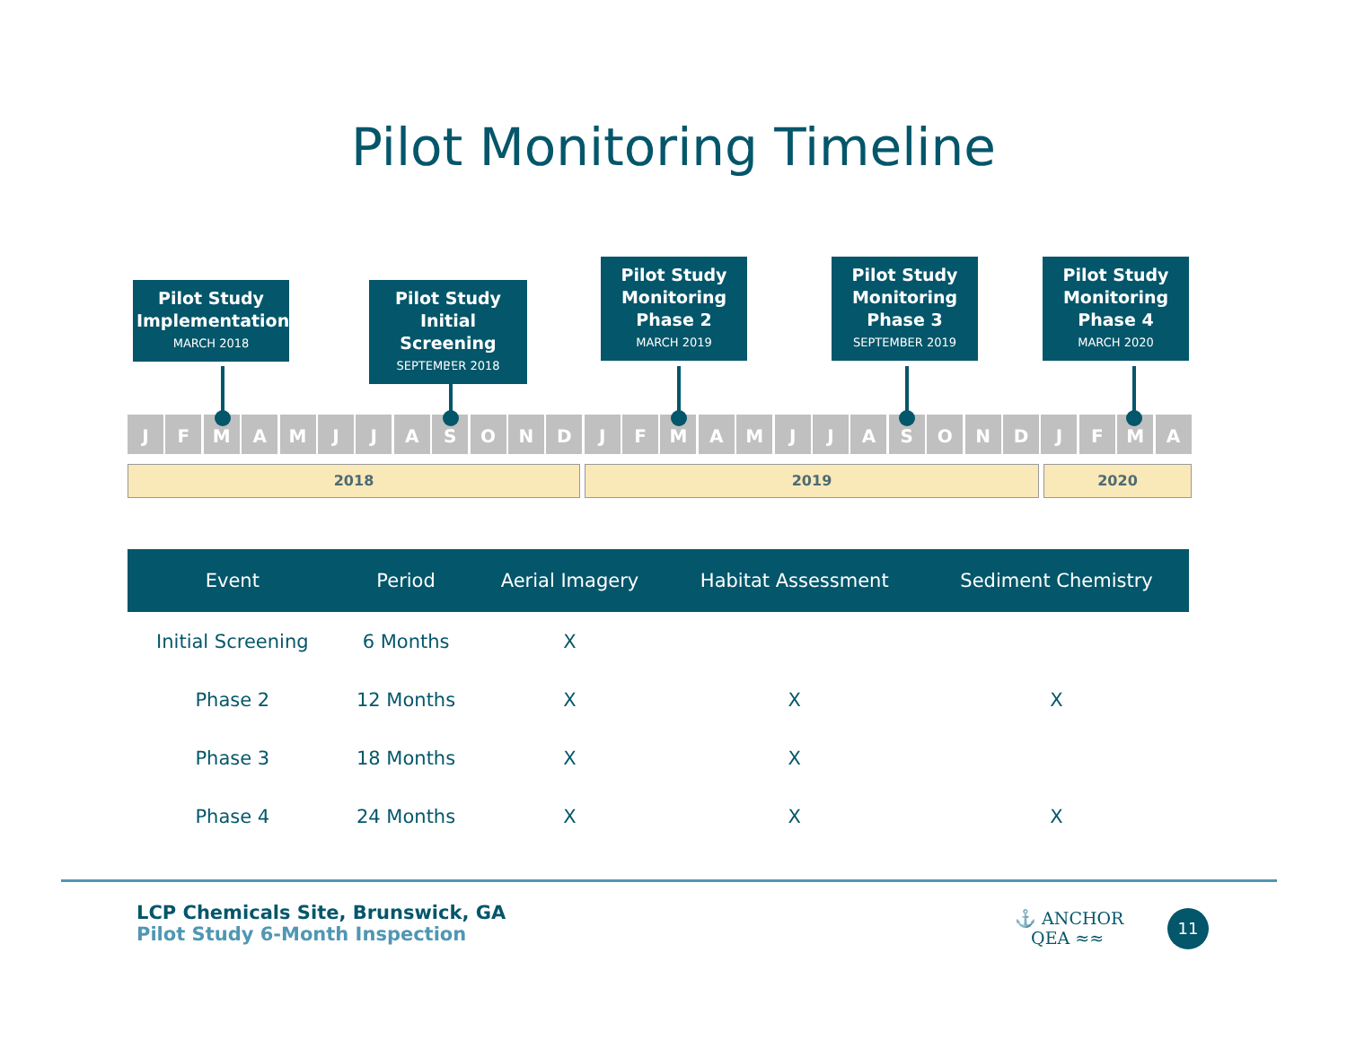Pilot Monitoring Timeline
Pilot Study
Implementation
MARCH 2018
Pilot Study
Initial Screening
SEPTEMBER 2018
Pilot Study
Monitoring
Phase 2
MARCH 2019
Pilot Study
Monitoring
Phase 3
SEPTEMBER 2019
Pilot Study
Monitoring
Phase 4
MARCH 2020
JFMAMJJASONDJFMAMJJASONDJFMA
2018 2019 2020
| Event | Period | Aerial Imagery | Habitat Assessment | Sediment Chemistry |
| --- | --- | --- | --- | --- |
| Initial Screening | 6 Months | X | | |
| Phase 2 | 12 Months | X | X | X |
| Phase 3 | 18 Months | X | X | |
| Phase 4 | 24 Months | X | X | X |
LCP Chemicals Site, Brunswick, GA
Pilot Study 6-Month Inspection
⚓ ANCHOR
QEA ≈≈
11